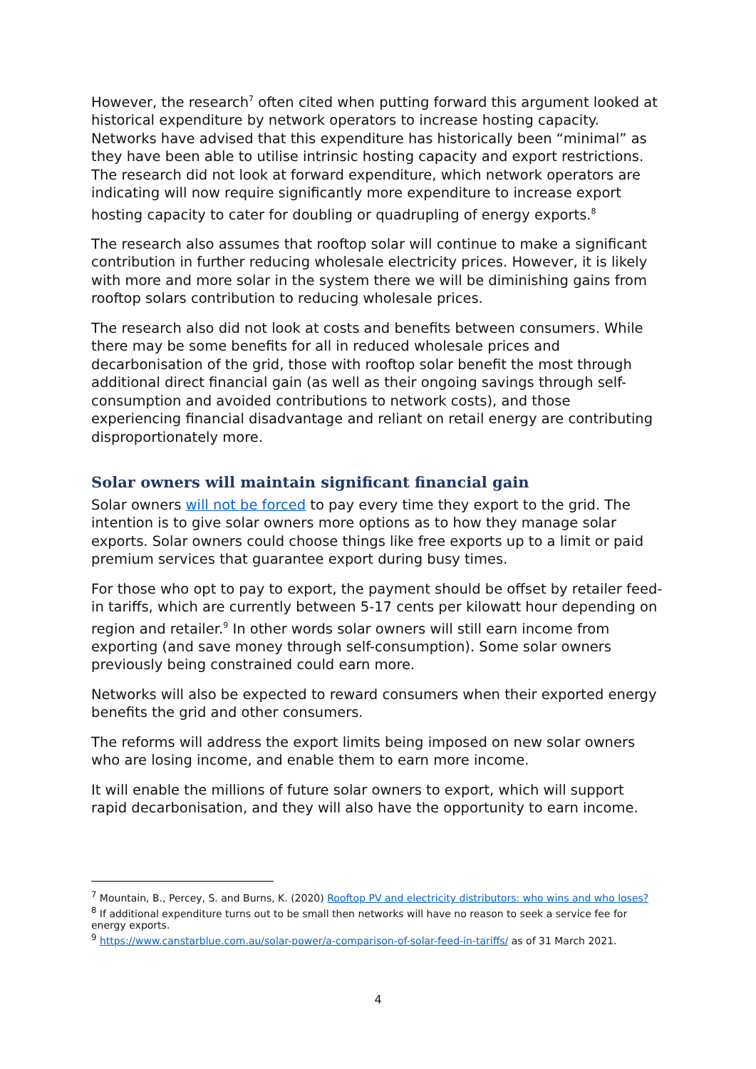However, the research<sup>7</sup> often cited when putting forward this argument looked at historical expenditure by network operators to increase hosting capacity. Networks have advised that this expenditure has historically been “minimal” as they have been able to utilise intrinsic hosting capacity and export restrictions. The research did not look at forward expenditure, which network operators are indicating will now require significantly more expenditure to increase export hosting capacity to cater for doubling or quadrupling of energy exports.<sup>8</sup>
The research also assumes that rooftop solar will continue to make a significant contribution in further reducing wholesale electricity prices. However, it is likely with more and more solar in the system there we will be diminishing gains from rooftop solars contribution to reducing wholesale prices.
The research also did not look at costs and benefits between consumers. While there may be some benefits for all in reduced wholesale prices and decarbonisation of the grid, those with rooftop solar benefit the most through additional direct financial gain (as well as their ongoing savings through self-consumption and avoided contributions to network costs), and those experiencing financial disadvantage and reliant on retail energy are contributing disproportionately more.
Solar owners will maintain significant financial gain
Solar owners will not be forced to pay every time they export to the grid. The intention is to give solar owners more options as to how they manage solar exports. Solar owners could choose things like free exports up to a limit or paid premium services that guarantee export during busy times.
For those who opt to pay to export, the payment should be offset by retailer feed-in tariffs, which are currently between 5-17 cents per kilowatt hour depending on region and retailer.<sup>9</sup> In other words solar owners will still earn income from exporting (and save money through self-consumption). Some solar owners previously being constrained could earn more.
Networks will also be expected to reward consumers when their exported energy benefits the grid and other consumers.
The reforms will address the export limits being imposed on new solar owners who are losing income, and enable them to earn more income.
It will enable the millions of future solar owners to export, which will support rapid decarbonisation, and they will also have the opportunity to earn income.
<sup>7</sup> Mountain, B., Percey, S. and Burns, K. (2020) Rooftop PV and electricity distributors: who wins and who loses?
<sup>8</sup> If additional expenditure turns out to be small then networks will have no reason to seek a service fee for energy exports.
<sup>9</sup> https://www.canstarblue.com.au/solar-power/a-comparison-of-solar-feed-in-tariffs/ as of 31 March 2021.
4